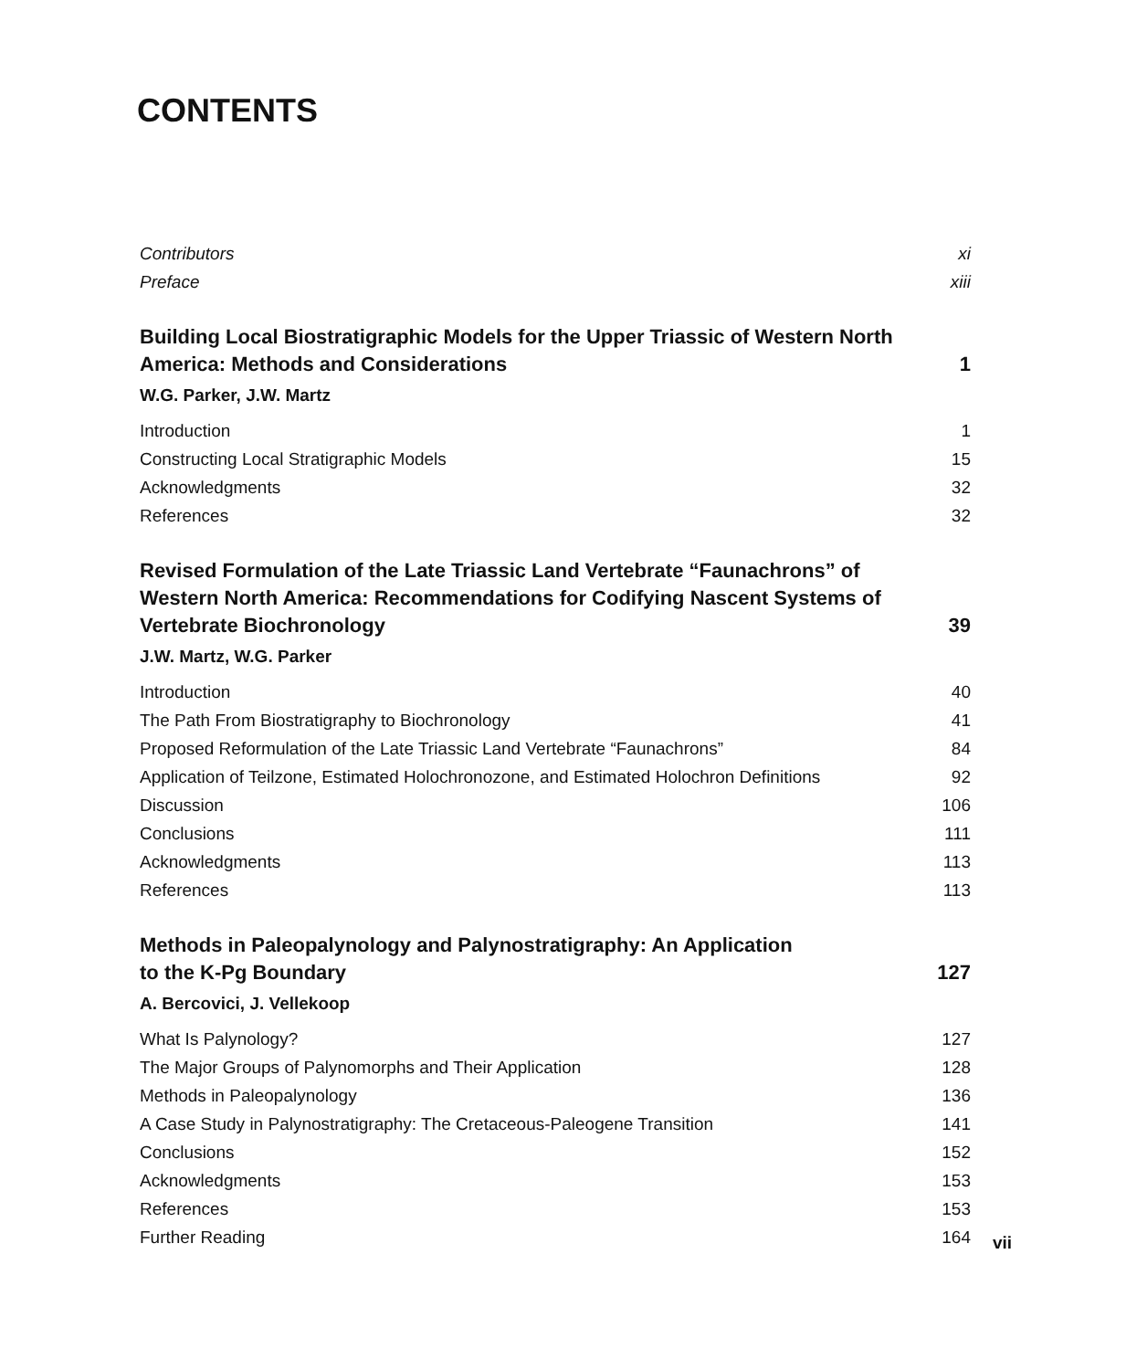CONTENTS
Contributors xi
Preface xiii
Building Local Biostratigraphic Models for the Upper Triassic of Western North America: Methods and Considerations 1
W.G. Parker, J.W. Martz
Introduction 1
Constructing Local Stratigraphic Models 15
Acknowledgments 32
References 32
Revised Formulation of the Late Triassic Land Vertebrate “Faunachrons” of Western North America: Recommendations for Codifying Nascent Systems of Vertebrate Biochronology 39
J.W. Martz, W.G. Parker
Introduction 40
The Path From Biostratigraphy to Biochronology 41
Proposed Reformulation of the Late Triassic Land Vertebrate “Faunachrons” 84
Application of Teilzone, Estimated Holochronozone, and Estimated Holochron Definitions 92
Discussion 106
Conclusions 111
Acknowledgments 113
References 113
Methods in Paleopalynology and Palynostratigraphy: An Application
to the K-Pg Boundary 127
A. Bercovici, J. Vellekoop
What Is Palynology? 127
The Major Groups of Palynomorphs and Their Application 128
Methods in Paleopalynology 136
A Case Study in Palynostratigraphy: The Cretaceous-Paleogene Transition 141
Conclusions 152
Acknowledgments 153
References 153
Further Reading 164
vii